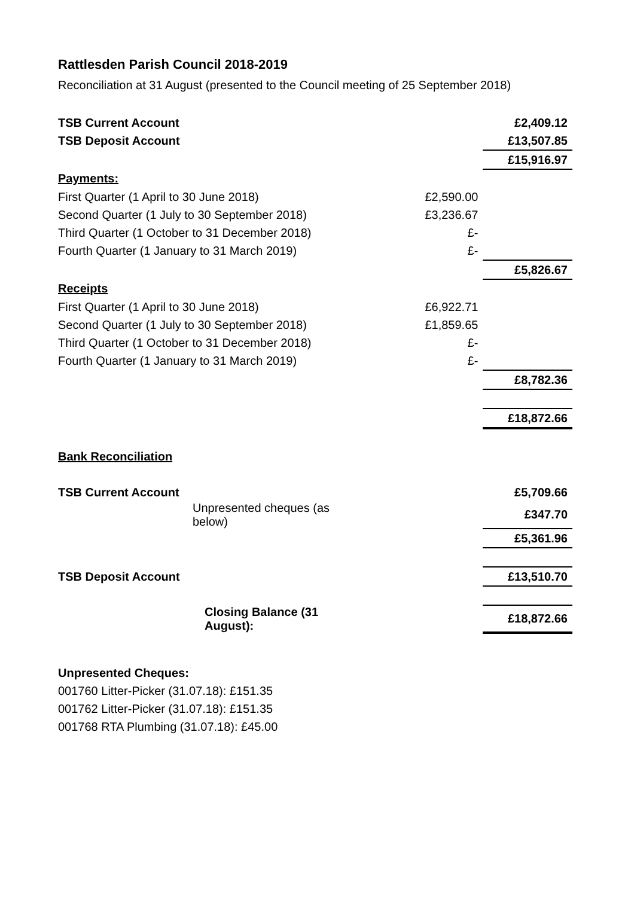Rattlesden Parish Council 2018-2019
Reconciliation at 31 August (presented to the Council meeting of 25 September 2018)
| TSB Current Account | | £2,409.12 |
| TSB Deposit Account | | £13,507.85 |
| | | £15,916.97 |
| Payments: | | |
| First Quarter (1 April to 30 June 2018) | £2,590.00 | |
| Second Quarter (1 July to 30 September 2018) | £3,236.67 | |
| Third Quarter (1 October to 31 December 2018) | £- | |
| Fourth Quarter (1 January to 31 March 2019) | £- | |
| | | £5,826.67 |
| Receipts | | |
| First Quarter (1 April to 30 June 2018) | £6,922.71 | |
| Second Quarter (1 July to 30 September 2018) | £1,859.65 | |
| Third Quarter (1 October to 31 December 2018) | £- | |
| Fourth Quarter (1 January to 31 March 2019) | £- | |
| | | £8,782.36 |
| | | £18,872.66 |
| Bank Reconciliation | | |
| TSB Current Account | | £5,709.66 |
| Unpresented cheques (as below) | | £347.70 |
| | | £5,361.96 |
| TSB Deposit Account | | £13,510.70 |
| Closing Balance (31 August): | | £18,872.66 |
Unpresented Cheques:
001760 Litter-Picker (31.07.18): £151.35
001762 Litter-Picker (31.07.18): £151.35
001768 RTA Plumbing (31.07.18): £45.00